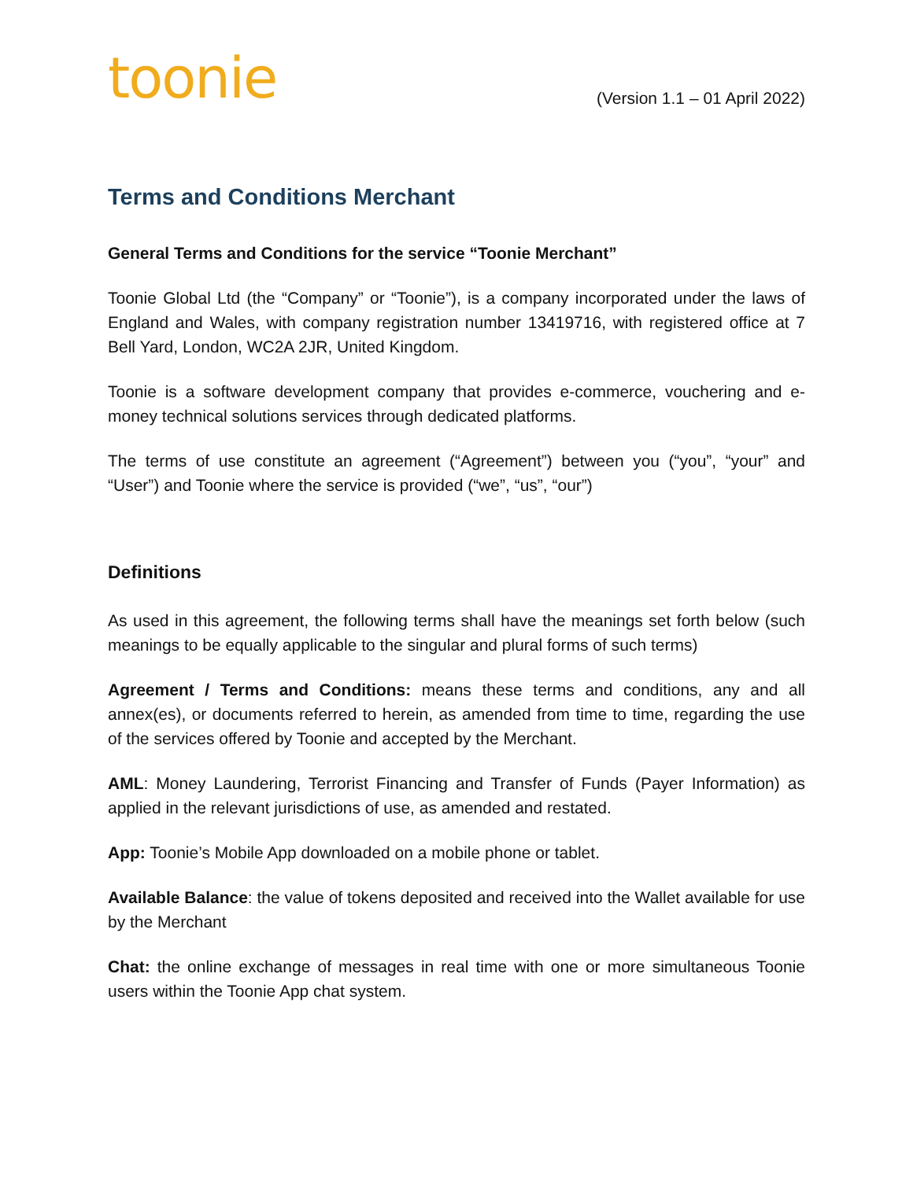toonie
(Version 1.1 – 01 April 2022)
Terms and Conditions Merchant
General Terms and Conditions for the service “Toonie Merchant”
Toonie Global Ltd (the “Company” or “Toonie”), is a company incorporated under the laws of England and Wales, with company registration number 13419716, with registered office at 7 Bell Yard, London, WC2A 2JR, United Kingdom.
Toonie is a software development company that provides e-commerce, vouchering and e-money technical solutions services through dedicated platforms.
The terms of use constitute an agreement (“Agreement”) between you (“you”, “your” and “User”) and Toonie where the service is provided (“we”, “us”, “our”)
Definitions
As used in this agreement, the following terms shall have the meanings set forth below (such meanings to be equally applicable to the singular and plural forms of such terms)
Agreement / Terms and Conditions: means these terms and conditions, any and all annex(es), or documents referred to herein, as amended from time to time, regarding the use of the services offered by Toonie and accepted by the Merchant.
AML: Money Laundering, Terrorist Financing and Transfer of Funds (Payer Information) as applied in the relevant jurisdictions of use, as amended and restated.
App: Toonie’s Mobile App downloaded on a mobile phone or tablet.
Available Balance: the value of tokens deposited and received into the Wallet available for use by the Merchant
Chat: the online exchange of messages in real time with one or more simultaneous Toonie users within the Toonie App chat system.